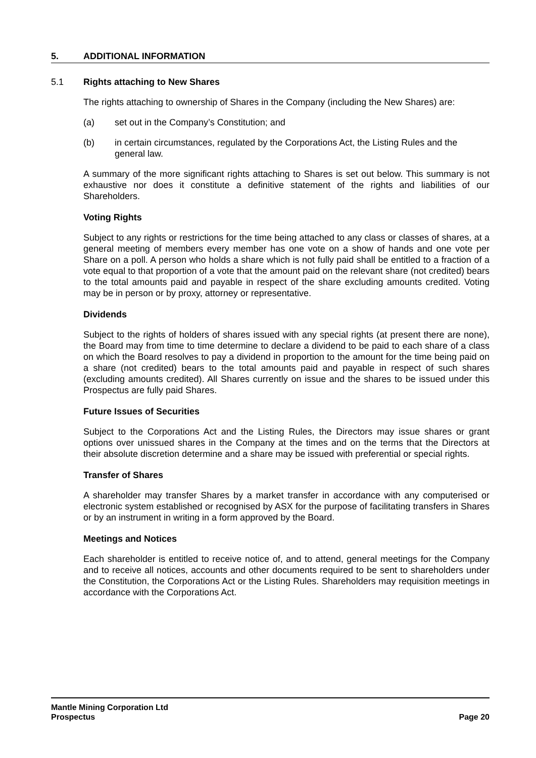5. ADDITIONAL INFORMATION
5.1 Rights attaching to New Shares
The rights attaching to ownership of Shares in the Company (including the New Shares) are:
(a) set out in the Company’s Constitution; and
(b) in certain circumstances, regulated by the Corporations Act, the Listing Rules and the general law.
A summary of the more significant rights attaching to Shares is set out below. This summary is not exhaustive nor does it constitute a definitive statement of the rights and liabilities of our Shareholders.
Voting Rights
Subject to any rights or restrictions for the time being attached to any class or classes of shares, at a general meeting of members every member has one vote on a show of hands and one vote per Share on a poll. A person who holds a share which is not fully paid shall be entitled to a fraction of a vote equal to that proportion of a vote that the amount paid on the relevant share (not credited) bears to the total amounts paid and payable in respect of the share excluding amounts credited. Voting may be in person or by proxy, attorney or representative.
Dividends
Subject to the rights of holders of shares issued with any special rights (at present there are none), the Board may from time to time determine to declare a dividend to be paid to each share of a class on which the Board resolves to pay a dividend in proportion to the amount for the time being paid on a share (not credited) bears to the total amounts paid and payable in respect of such shares (excluding amounts credited). All Shares currently on issue and the shares to be issued under this Prospectus are fully paid Shares.
Future Issues of Securities
Subject to the Corporations Act and the Listing Rules, the Directors may issue shares or grant options over unissued shares in the Company at the times and on the terms that the Directors at their absolute discretion determine and a share may be issued with preferential or special rights.
Transfer of Shares
A shareholder may transfer Shares by a market transfer in accordance with any computerised or electronic system established or recognised by ASX for the purpose of facilitating transfers in Shares or by an instrument in writing in a form approved by the Board.
Meetings and Notices
Each shareholder is entitled to receive notice of, and to attend, general meetings for the Company and to receive all notices, accounts and other documents required to be sent to shareholders under the Constitution, the Corporations Act or the Listing Rules. Shareholders may requisition meetings in accordance with the Corporations Act.
Mantle Mining Corporation Ltd
Prospectus Page 20